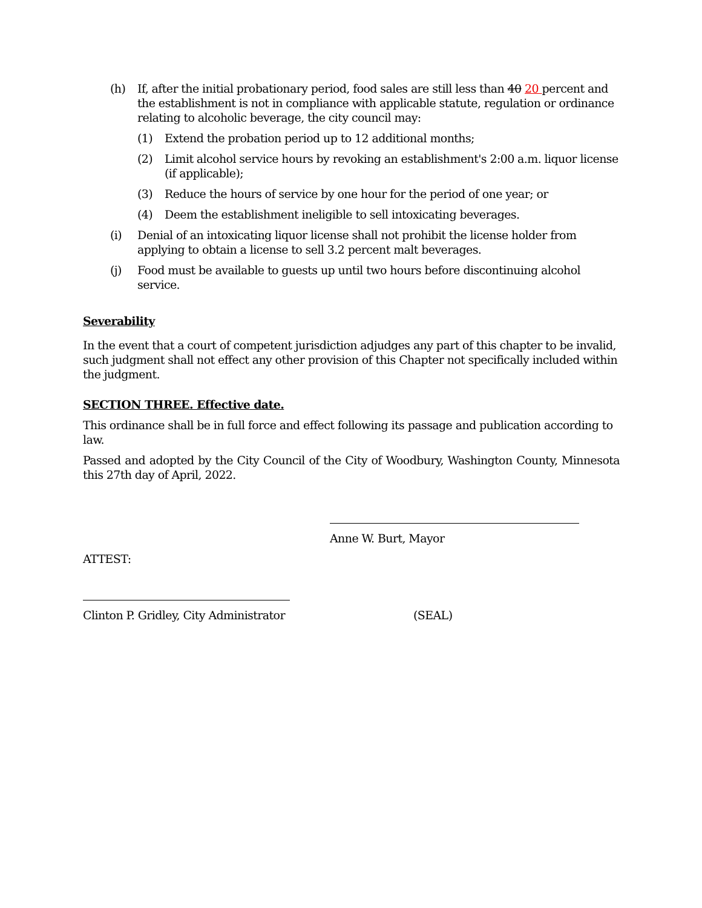(h) If, after the initial probationary period, food sales are still less than 40 20 percent and the establishment is not in compliance with applicable statute, regulation or ordinance relating to alcoholic beverage, the city council may:
(1) Extend the probation period up to 12 additional months;
(2) Limit alcohol service hours by revoking an establishment's 2:00 a.m. liquor license (if applicable);
(3) Reduce the hours of service by one hour for the period of one year; or
(4) Deem the establishment ineligible to sell intoxicating beverages.
(i) Denial of an intoxicating liquor license shall not prohibit the license holder from applying to obtain a license to sell 3.2 percent malt beverages.
(j) Food must be available to guests up until two hours before discontinuing alcohol service.
Severability
In the event that a court of competent jurisdiction adjudges any part of this chapter to be invalid, such judgment shall not effect any other provision of this Chapter not specifically included within the judgment.
SECTION THREE. Effective date.
This ordinance shall be in full force and effect following its passage and publication according to law.
Passed and adopted by the City Council of the City of Woodbury, Washington County, Minnesota this 27th day of April, 2022.
Anne W. Burt, Mayor
ATTEST:
Clinton P. Gridley, City Administrator (SEAL)